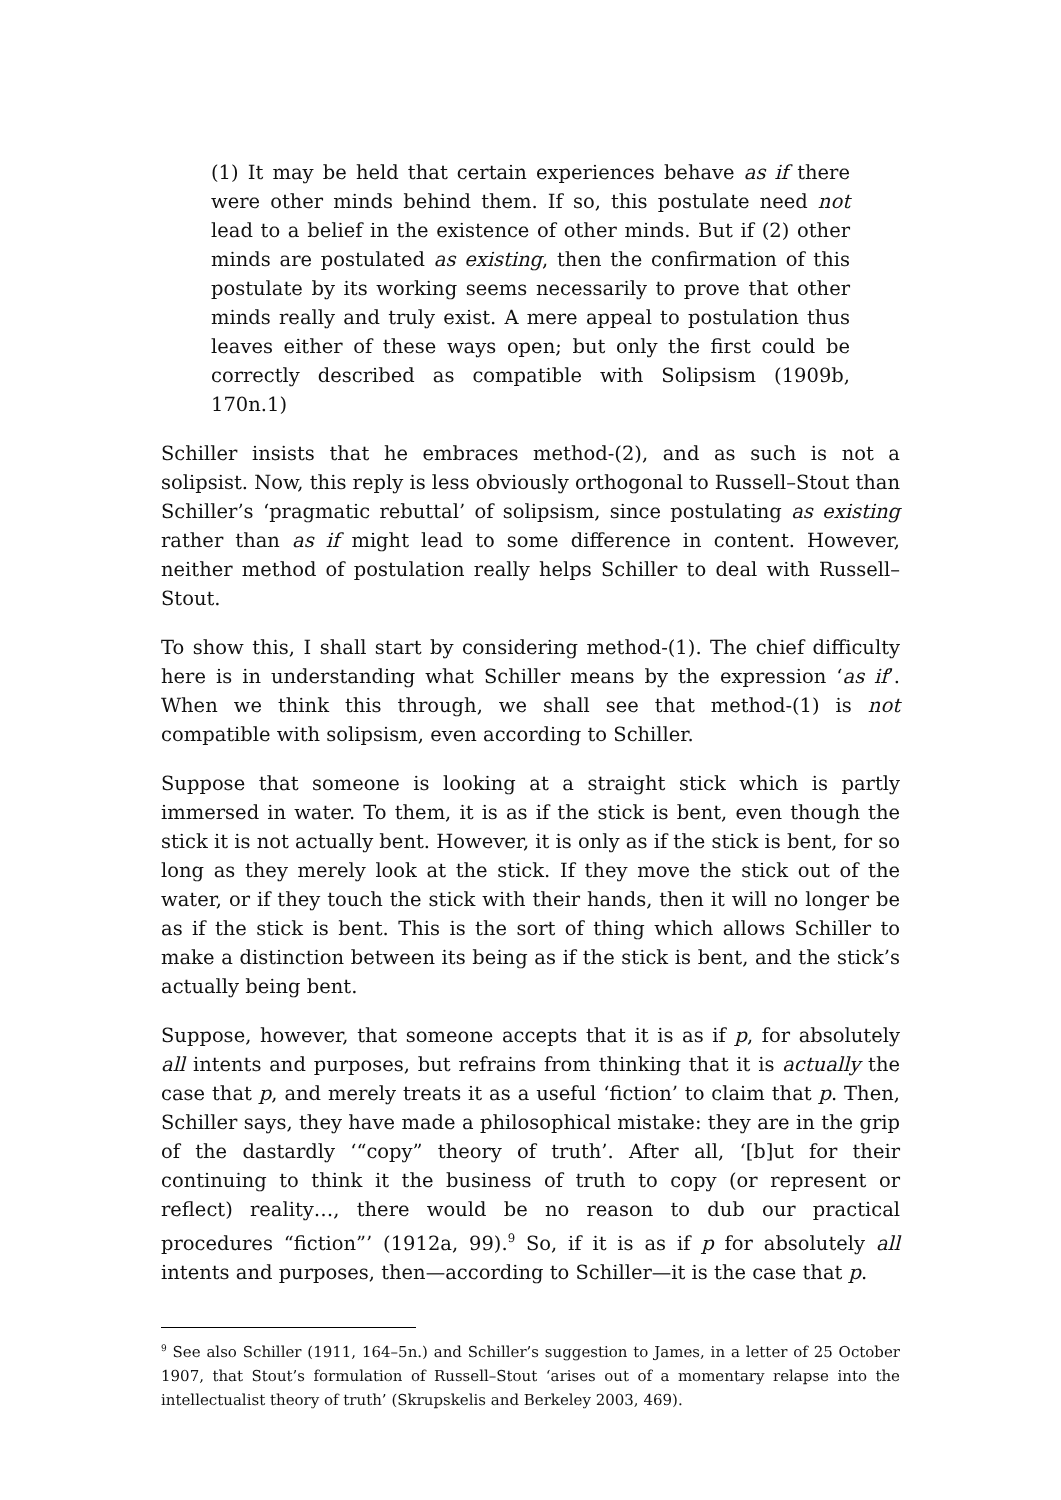(1) It may be held that certain experiences behave as if there were other minds behind them. If so, this postulate need not lead to a belief in the existence of other minds. But if (2) other minds are postulated as existing, then the confirmation of this postulate by its working seems necessarily to prove that other minds really and truly exist. A mere appeal to postulation thus leaves either of these ways open; but only the first could be correctly described as compatible with Solipsism (1909b, 170n.1)
Schiller insists that he embraces method-(2), and as such is not a solipsist. Now, this reply is less obviously orthogonal to Russell–Stout than Schiller’s ‘pragmatic rebuttal’ of solipsism, since postulating as existing rather than as if might lead to some difference in content. However, neither method of postulation really helps Schiller to deal with Russell–Stout.
To show this, I shall start by considering method-(1). The chief difficulty here is in understanding what Schiller means by the expression ‘as if’. When we think this through, we shall see that method-(1) is not compatible with solipsism, even according to Schiller.
Suppose that someone is looking at a straight stick which is partly immersed in water. To them, it is as if the stick is bent, even though the stick it is not actually bent. However, it is only as if the stick is bent, for so long as they merely look at the stick. If they move the stick out of the water, or if they touch the stick with their hands, then it will no longer be as if the stick is bent. This is the sort of thing which allows Schiller to make a distinction between its being as if the stick is bent, and the stick’s actually being bent.
Suppose, however, that someone accepts that it is as if p, for absolutely all intents and purposes, but refrains from thinking that it is actually the case that p, and merely treats it as a useful ‘fiction’ to claim that p. Then, Schiller says, they have made a philosophical mistake: they are in the grip of the dastardly ‘“copy” theory of truth’. After all, ‘[b]ut for their continuing to think it the business of truth to copy (or represent or reflect) reality…, there would be no reason to dub our practical procedures “fiction”’ (1912a, 99).<sup>9</sup> So, if it is as if p for absolutely all intents and purposes, then—according to Schiller—it is the case that p.
<sup>9</sup> See also Schiller (1911, 164–5n.) and Schiller’s suggestion to James, in a letter of 25 October 1907, that Stout’s formulation of Russell–Stout ‘arises out of a momentary relapse into the intellectualist theory of truth’ (Skrupskelis and Berkeley 2003, 469).